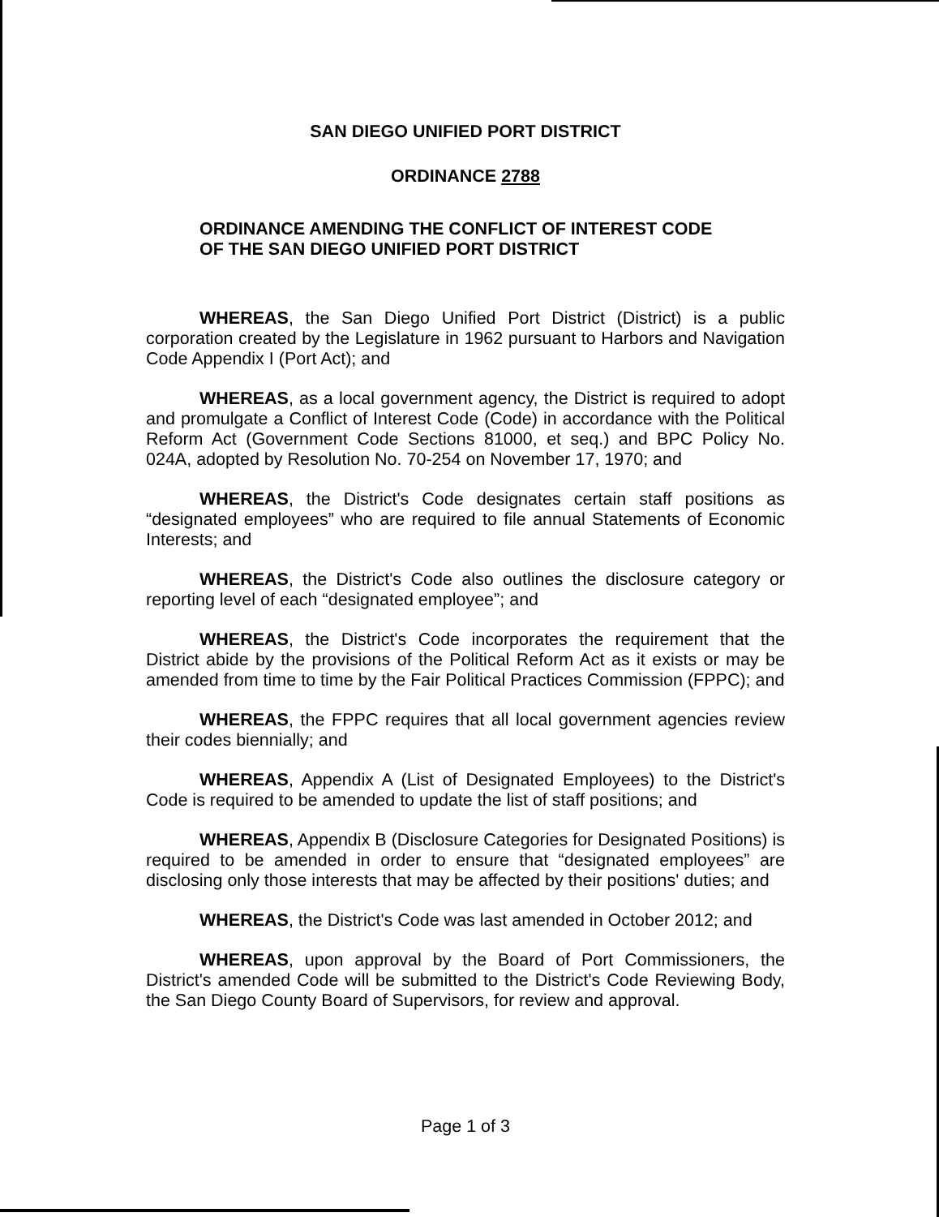SAN DIEGO UNIFIED PORT DISTRICT
ORDINANCE 2788
ORDINANCE AMENDING THE CONFLICT OF INTEREST CODE
OF THE SAN DIEGO UNIFIED PORT DISTRICT
WHEREAS, the San Diego Unified Port District (District) is a public corporation created by the Legislature in 1962 pursuant to Harbors and Navigation Code Appendix I (Port Act); and
WHEREAS, as a local government agency, the District is required to adopt and promulgate a Conflict of Interest Code (Code) in accordance with the Political Reform Act (Government Code Sections 81000, et seq.) and BPC Policy No. 024A, adopted by Resolution No. 70-254 on November 17, 1970; and
WHEREAS, the District's Code designates certain staff positions as “designated employees” who are required to file annual Statements of Economic Interests; and
WHEREAS, the District's Code also outlines the disclosure category or reporting level of each “designated employee”; and
WHEREAS, the District's Code incorporates the requirement that the District abide by the provisions of the Political Reform Act as it exists or may be amended from time to time by the Fair Political Practices Commission (FPPC); and
WHEREAS, the FPPC requires that all local government agencies review their codes biennially; and
WHEREAS, Appendix A (List of Designated Employees) to the District's Code is required to be amended to update the list of staff positions; and
WHEREAS, Appendix B (Disclosure Categories for Designated Positions) is required to be amended in order to ensure that “designated employees” are disclosing only those interests that may be affected by their positions' duties; and
WHEREAS, the District's Code was last amended in October 2012; and
WHEREAS, upon approval by the Board of Port Commissioners, the District's amended Code will be submitted to the District's Code Reviewing Body, the San Diego County Board of Supervisors, for review and approval.
Page 1 of 3